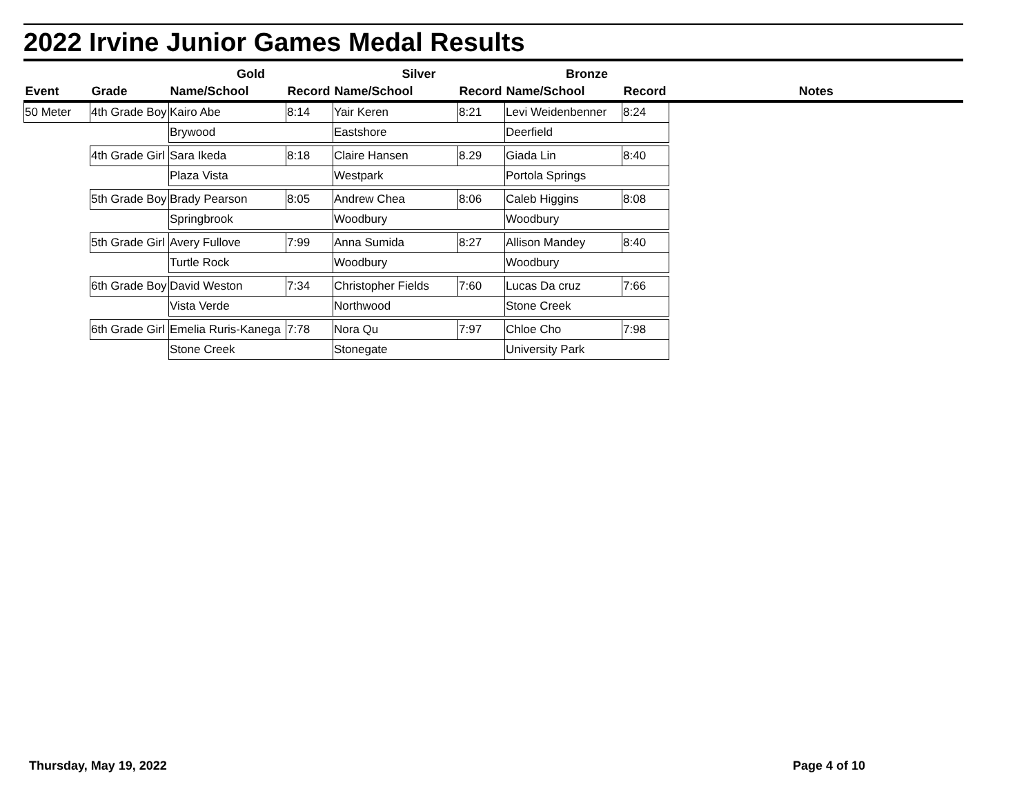2022 Irvine Junior Games Medal Results
| | | Gold | | Silver | | Bronze | | |
| --- | --- | --- | --- | --- | --- | --- | --- | --- |
| Event | Grade | Name/School | Record | Name/School | Record | Name/School | Record | Notes |
| 50 Meter | 4th Grade Boy | Kairo Abe | 8:14 | Yair Keren | 8:21 | Levi Weidenbenner | 8:24 | |
| | | Brywood | | Eastshore | | Deerfield | | |
| | 4th Grade Girl | Sara Ikeda | 8:18 | Claire Hansen | 8.29 | Giada Lin | 8:40 | |
| | | Plaza Vista | | Westpark | | Portola Springs | | |
| | 5th Grade Boy | Brady Pearson | 8:05 | Andrew Chea | 8:06 | Caleb Higgins | 8:08 | |
| | | Springbrook | | Woodbury | | Woodbury | | |
| | 5th Grade Girl | Avery Fullove | 7:99 | Anna Sumida | 8:27 | Allison Mandey | 8:40 | |
| | | Turtle Rock | | Woodbury | | Woodbury | | |
| | 6th Grade Boy | David Weston | 7:34 | Christopher Fields | 7:60 | Lucas Da cruz | 7:66 | |
| | | Vista Verde | | Northwood | | Stone Creek | | |
| | 6th Grade Girl | Emelia Ruris-Kanega | 7:78 | Nora Qu | 7:97 | Chloe Cho | 7:98 | |
| | | Stone Creek | | Stonegate | | University Park | | |
Thursday, May 19, 2022 Page 4 of 10